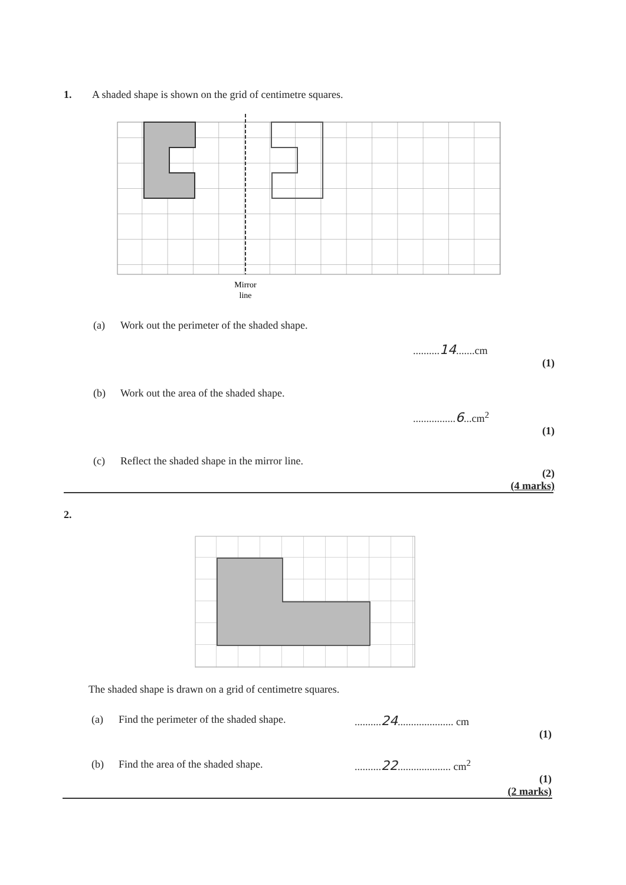1. A shaded shape is shown on the grid of centimetre squares.
Mirror
line
(a) Work out the perimeter of the shaded shape.
..........14.......cm
(1)
(b) Work out the area of the shaded shape.
................6...cm<sup>2</sup>
(1)
(c) Reflect the shaded shape in the mirror line.
(2)
(4 marks)
2.
The shaded shape is drawn on a grid of centimetre squares.
(a) Find the perimeter of the shaded shape.
..........24..................... cm
(1)
(b) Find the area of the shaded shape. ..........22.................... cm<sup>2</sup>
(1)
(2 marks)